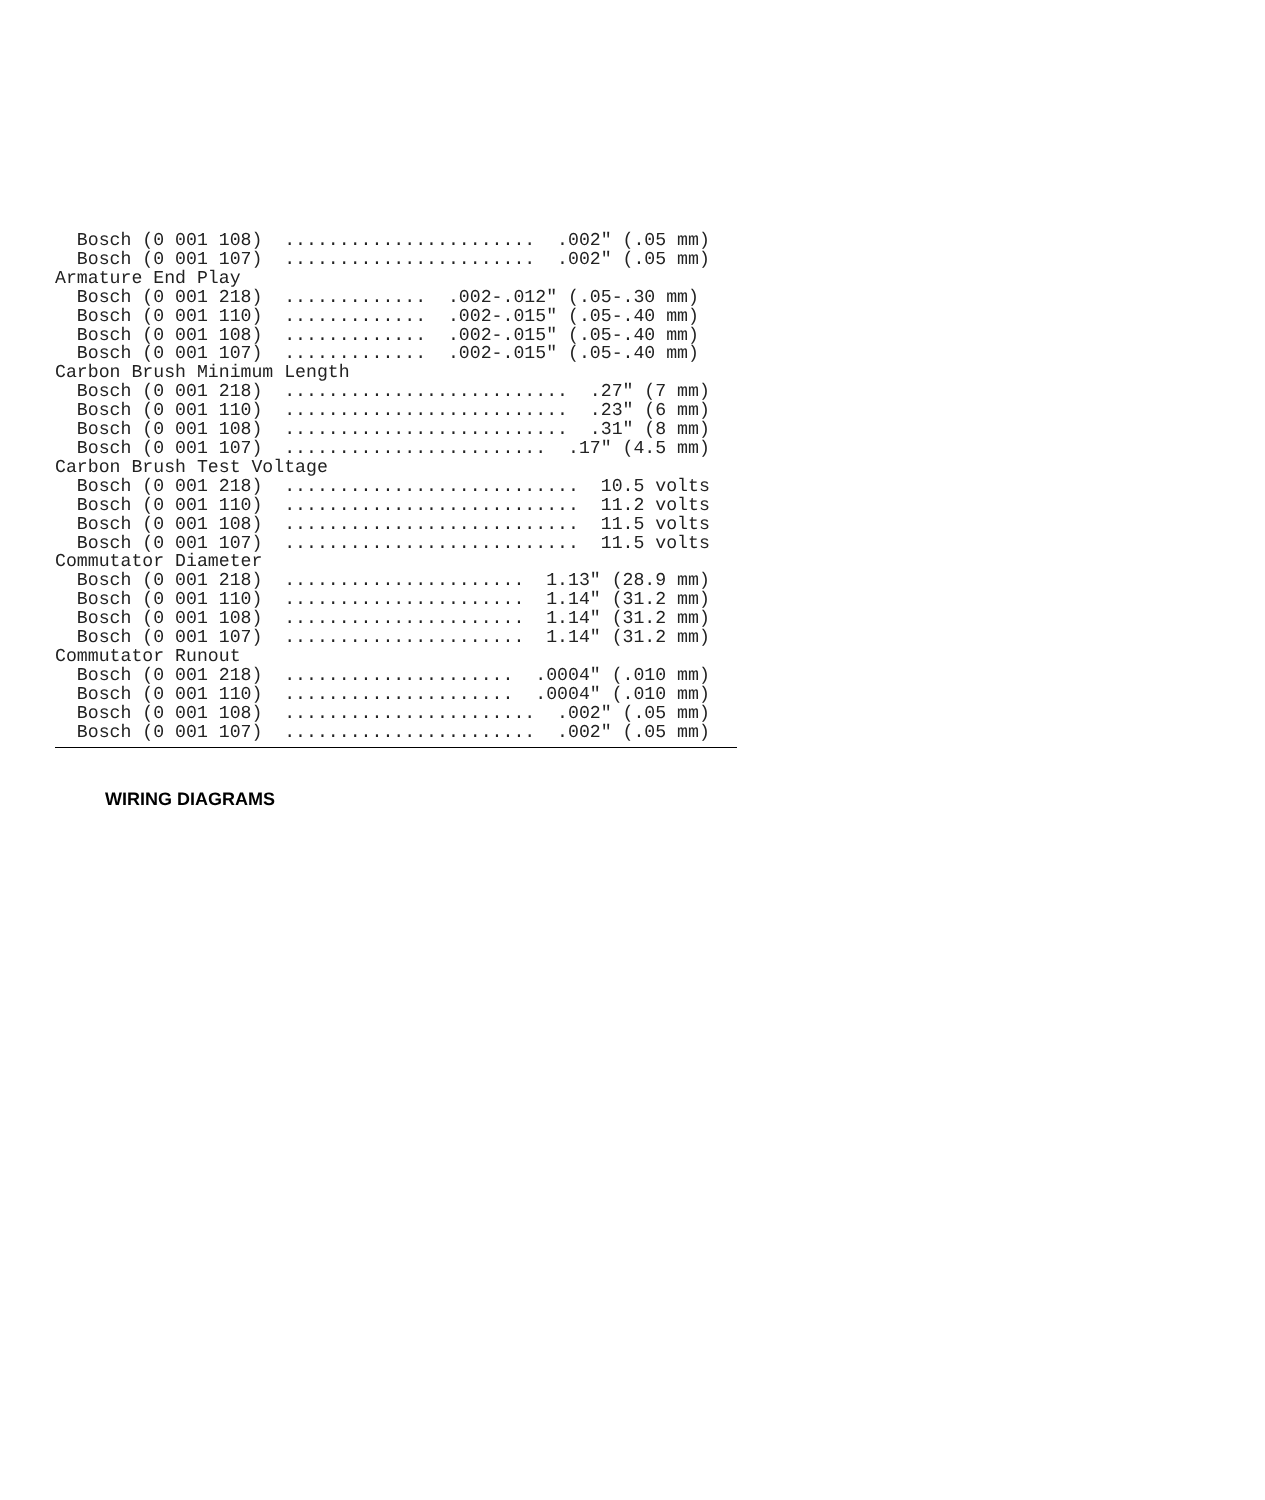Bosch (0 001 108)  .......................  .002" (.05 mm)
  Bosch (0 001 107)  .......................  .002" (.05 mm)
Armature End Play
  Bosch (0 001 218)  .............  .002-.012" (.05-.30 mm)
  Bosch (0 001 110)  .............  .002-.015" (.05-.40 mm)
  Bosch (0 001 108)  .............  .002-.015" (.05-.40 mm)
  Bosch (0 001 107)  .............  .002-.015" (.05-.40 mm)
Carbon Brush Minimum Length
  Bosch (0 001 218)  ..........................  .27" (7 mm)
  Bosch (0 001 110)  ..........................  .23" (6 mm)
  Bosch (0 001 108)  ..........................  .31" (8 mm)
  Bosch (0 001 107)  ........................  .17" (4.5 mm)
Carbon Brush Test Voltage
  Bosch (0 001 218)  ...........................  10.5 volts
  Bosch (0 001 110)  ...........................  11.2 volts
  Bosch (0 001 108)  ...........................  11.5 volts
  Bosch (0 001 107)  ...........................  11.5 volts
Commutator Diameter
  Bosch (0 001 218)  ......................  1.13" (28.9 mm)
  Bosch (0 001 110)  ......................  1.14" (31.2 mm)
  Bosch (0 001 108)  ......................  1.14" (31.2 mm)
  Bosch (0 001 107)  ......................  1.14" (31.2 mm)
Commutator Runout
  Bosch (0 001 218)  .....................  .0004" (.010 mm)
  Bosch (0 001 110)  .....................  .0004" (.010 mm)
  Bosch (0 001 108)  .......................  .002" (.05 mm)
  Bosch (0 001 107)  .......................  .002" (.05 mm)
WIRING DIAGRAMS